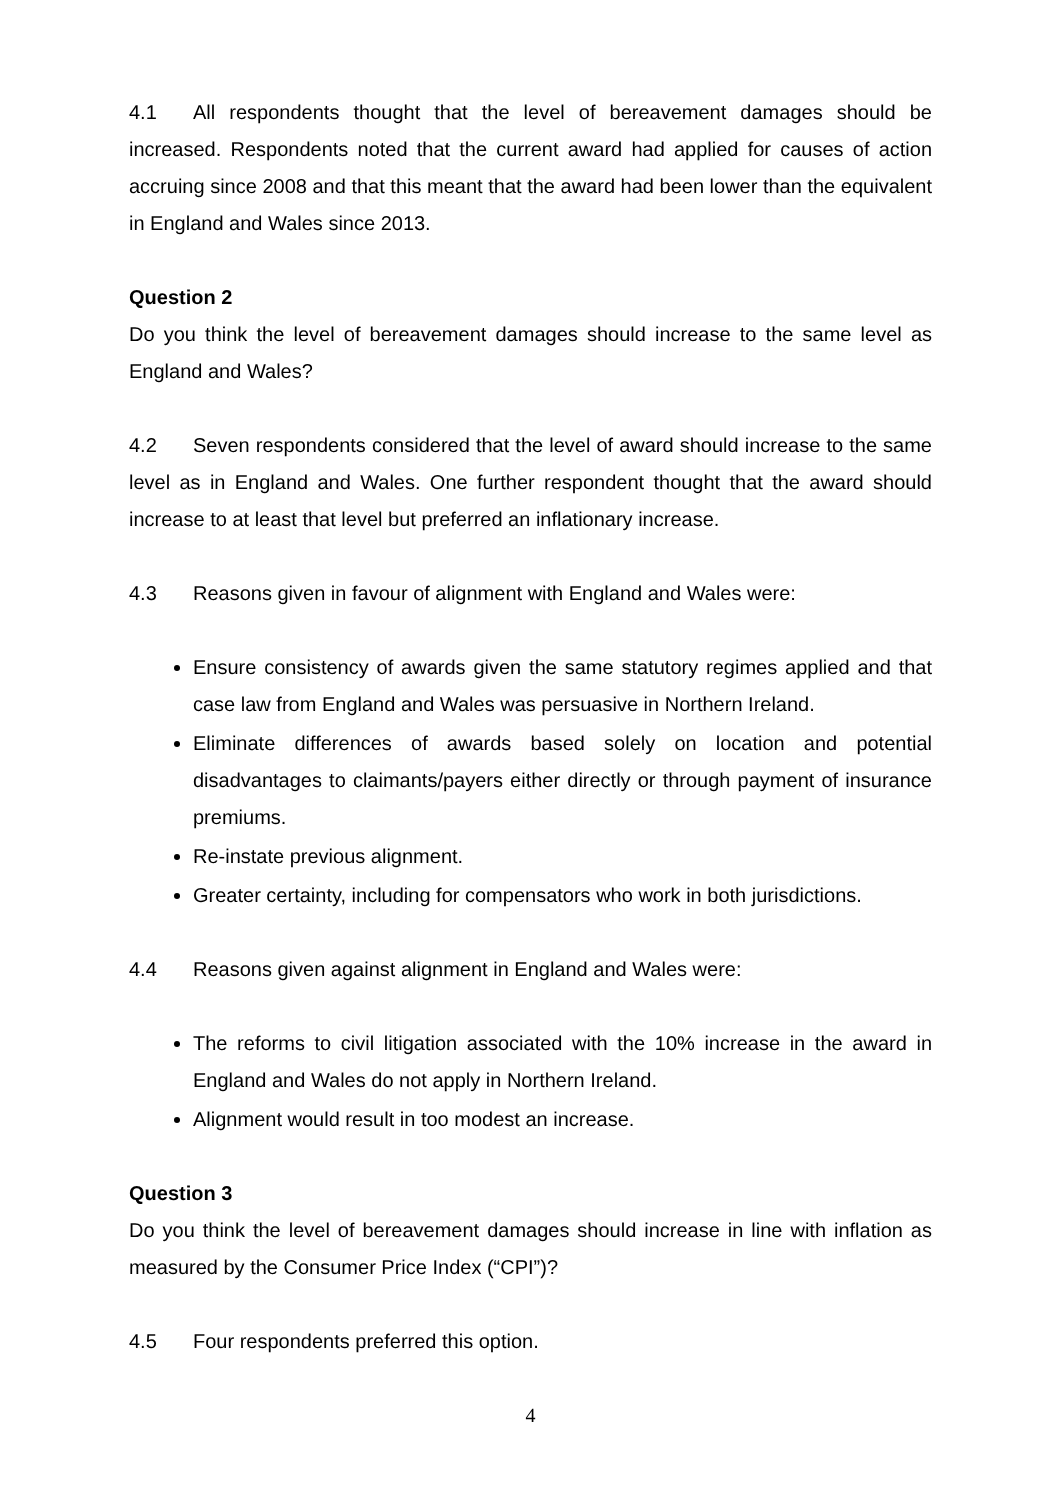4.1 All respondents thought that the level of bereavement damages should be increased. Respondents noted that the current award had applied for causes of action accruing since 2008 and that this meant that the award had been lower than the equivalent in England and Wales since 2013.
Question 2
Do you think the level of bereavement damages should increase to the same level as England and Wales?
4.2 Seven respondents considered that the level of award should increase to the same level as in England and Wales. One further respondent thought that the award should increase to at least that level but preferred an inflationary increase.
4.3 Reasons given in favour of alignment with England and Wales were:
Ensure consistency of awards given the same statutory regimes applied and that case law from England and Wales was persuasive in Northern Ireland.
Eliminate differences of awards based solely on location and potential disadvantages to claimants/payers either directly or through payment of insurance premiums.
Re-instate previous alignment.
Greater certainty, including for compensators who work in both jurisdictions.
4.4 Reasons given against alignment in England and Wales were:
The reforms to civil litigation associated with the 10% increase in the award in England and Wales do not apply in Northern Ireland.
Alignment would result in too modest an increase.
Question 3
Do you think the level of bereavement damages should increase in line with inflation as measured by the Consumer Price Index (“CPI”)?
4.5 Four respondents preferred this option.
4